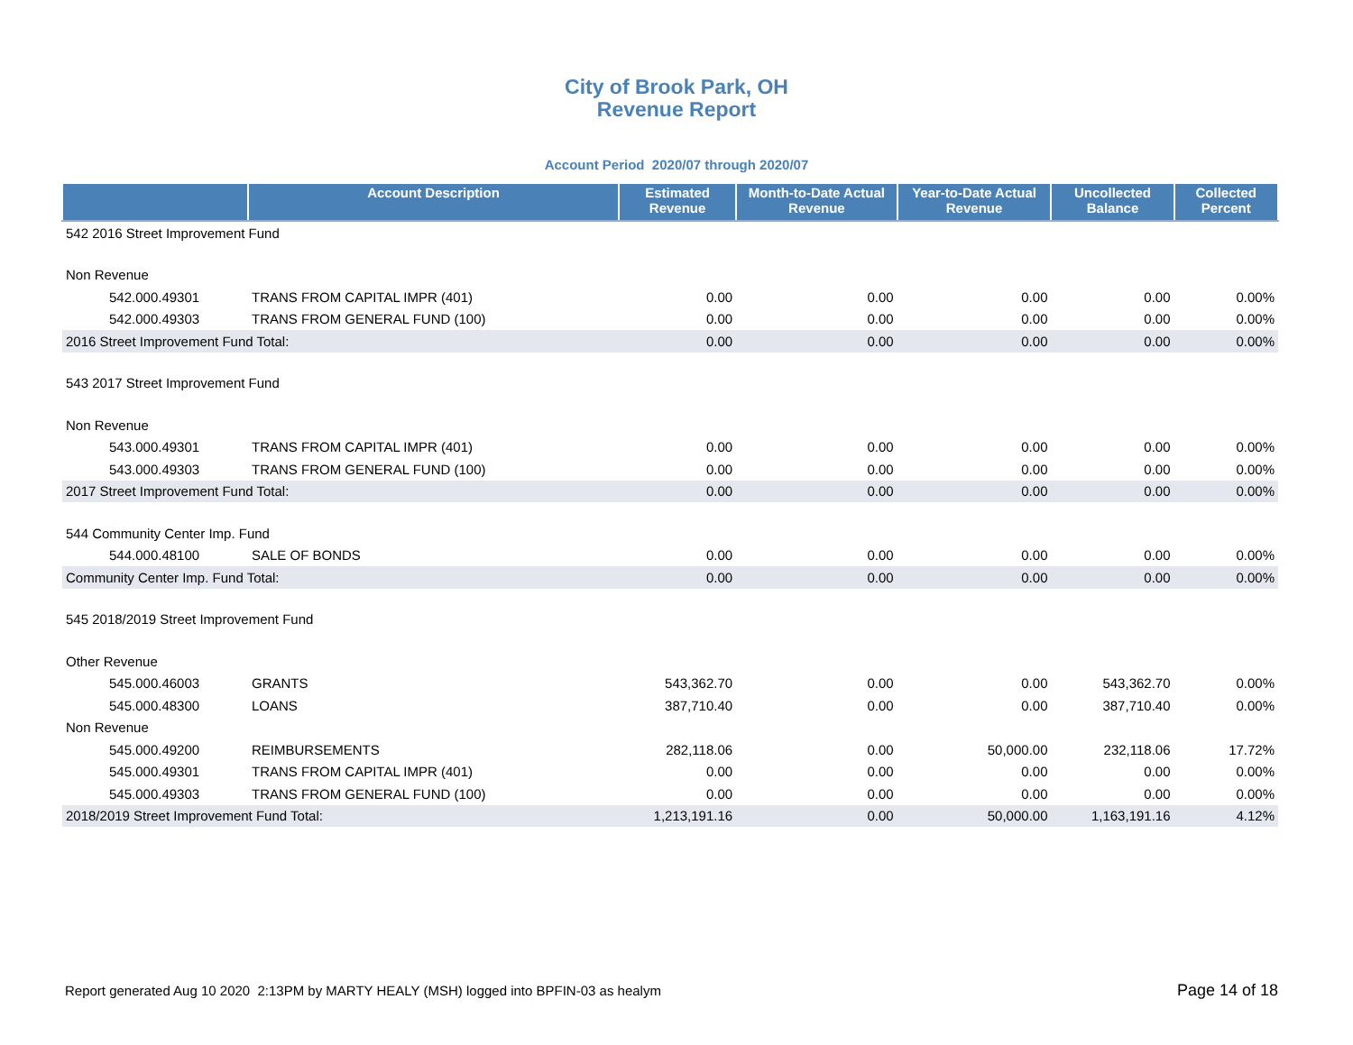City of Brook Park, OH
Revenue Report
Account Period 2020/07 through 2020/07
| | Account Description | Estimated Revenue | Month-to-Date Actual Revenue | Year-to-Date Actual Revenue | Uncollected Balance | Collected Percent |
| --- | --- | --- | --- | --- | --- | --- |
| 542 2016 Street Improvement Fund | | | | | | |
| Non Revenue | | | | | | |
| 542.000.49301 | TRANS FROM CAPITAL IMPR (401) | 0.00 | 0.00 | 0.00 | 0.00 | 0.00% |
| 542.000.49303 | TRANS FROM GENERAL FUND (100) | 0.00 | 0.00 | 0.00 | 0.00 | 0.00% |
| 2016 Street Improvement Fund Total: | | 0.00 | 0.00 | 0.00 | 0.00 | 0.00% |
| 543 2017 Street Improvement Fund | | | | | | |
| Non Revenue | | | | | | |
| 543.000.49301 | TRANS FROM CAPITAL IMPR (401) | 0.00 | 0.00 | 0.00 | 0.00 | 0.00% |
| 543.000.49303 | TRANS FROM GENERAL FUND (100) | 0.00 | 0.00 | 0.00 | 0.00 | 0.00% |
| 2017 Street Improvement Fund Total: | | 0.00 | 0.00 | 0.00 | 0.00 | 0.00% |
| 544 Community Center Imp. Fund | | | | | | |
| 544.000.48100 | SALE OF BONDS | 0.00 | 0.00 | 0.00 | 0.00 | 0.00% |
| Community Center Imp. Fund Total: | | 0.00 | 0.00 | 0.00 | 0.00 | 0.00% |
| 545 2018/2019 Street Improvement Fund | | | | | | |
| Other Revenue | | | | | | |
| 545.000.46003 | GRANTS | 543,362.70 | 0.00 | 0.00 | 543,362.70 | 0.00% |
| 545.000.48300 | LOANS | 387,710.40 | 0.00 | 0.00 | 387,710.40 | 0.00% |
| Non Revenue | | | | | | |
| 545.000.49200 | REIMBURSEMENTS | 282,118.06 | 0.00 | 50,000.00 | 232,118.06 | 17.72% |
| 545.000.49301 | TRANS FROM CAPITAL IMPR (401) | 0.00 | 0.00 | 0.00 | 0.00 | 0.00% |
| 545.000.49303 | TRANS FROM GENERAL FUND (100) | 0.00 | 0.00 | 0.00 | 0.00 | 0.00% |
| 2018/2019 Street Improvement Fund Total: | | 1,213,191.16 | 0.00 | 50,000.00 | 1,163,191.16 | 4.12% |
Report generated Aug 10 2020 2:13PM by MARTY HEALY (MSH) logged into BPFIN-03 as healym
Page 14 of 18